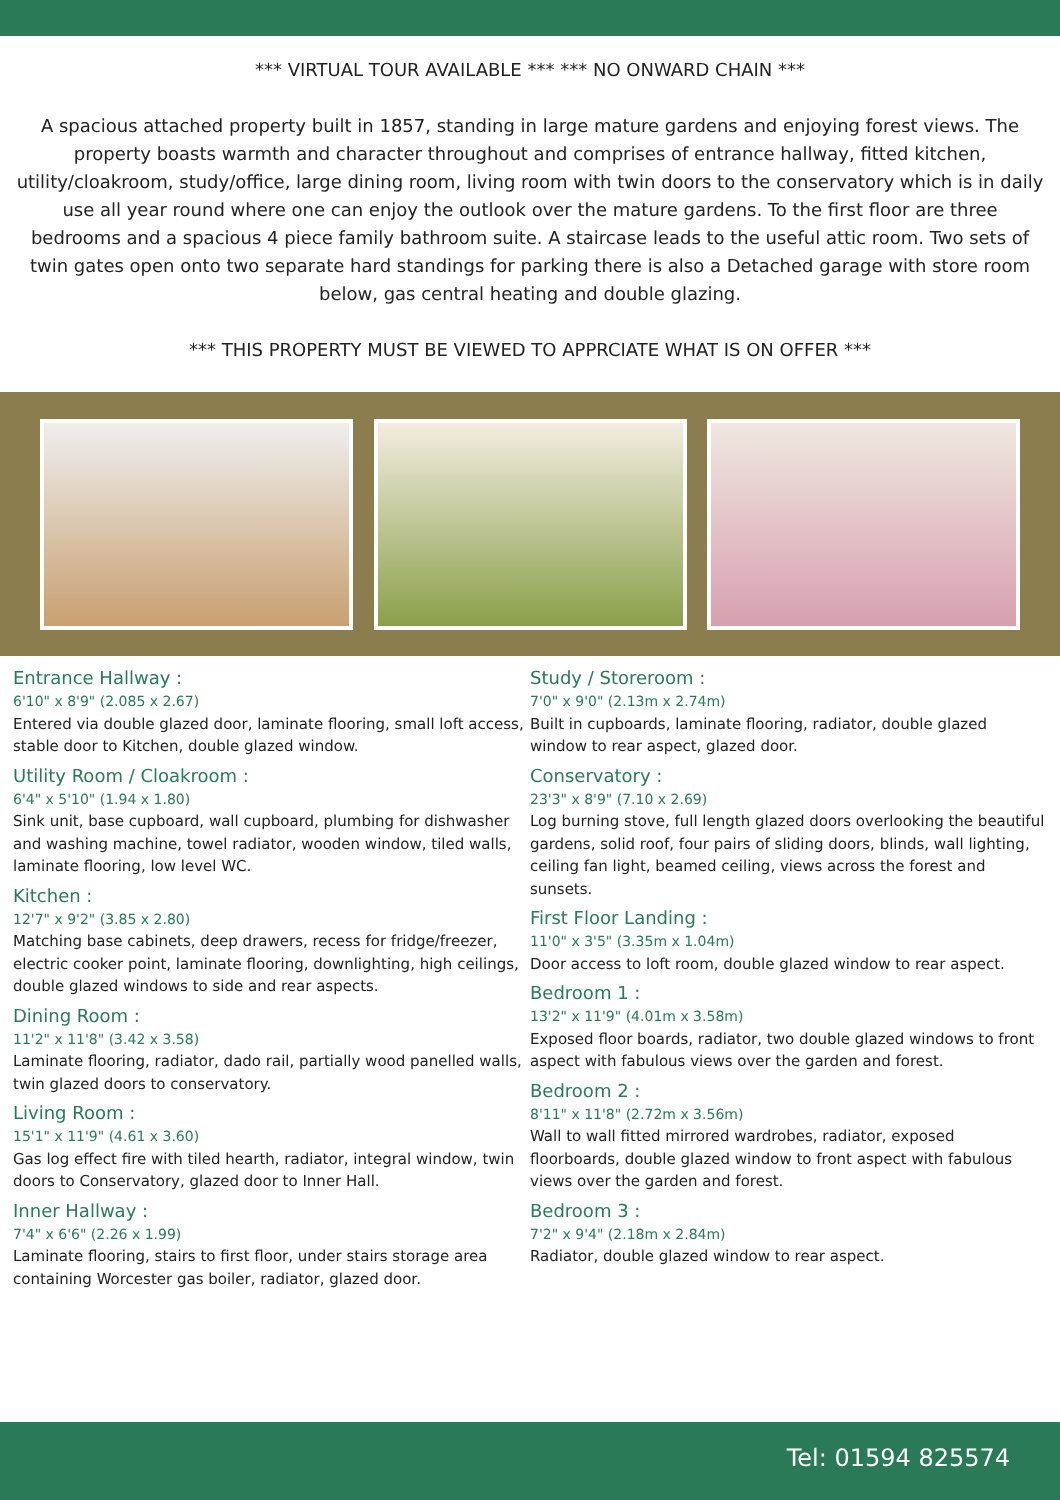*** VIRTUAL TOUR AVAILABLE *** *** NO ONWARD CHAIN ***
A spacious attached property built in 1857, standing in large mature gardens and enjoying forest views. The property boasts warmth and character throughout and comprises of entrance hallway, fitted kitchen, utility/cloakroom, study/office, large dining room, living room with twin doors to the conservatory which is in daily use all year round where one can enjoy the outlook over the mature gardens. To the first floor are three bedrooms and a spacious 4 piece family bathroom suite. A staircase leads to the useful attic room. Two sets of twin gates open onto two separate hard standings for parking there is also a Detached garage with store room below, gas central heating and double glazing.
*** THIS PROPERTY MUST BE VIEWED TO APPRCIATE WHAT IS ON OFFER ***
Entrance Hallway :
6'10" x 8'9" (2.085 x 2.67)
Entered via double glazed door, laminate flooring, small loft access, stable door to Kitchen, double glazed window.
Utility Room / Cloakroom :
6'4" x 5'10" (1.94 x 1.80)
Sink unit, base cupboard, wall cupboard, plumbing for dishwasher and washing machine, towel radiator, wooden window, tiled walls, laminate flooring, low level WC.
Kitchen :
12'7" x 9'2" (3.85 x 2.80)
Matching base cabinets, deep drawers, recess for fridge/freezer, electric cooker point, laminate flooring, downlighting, high ceilings, double glazed windows to side and rear aspects.
Dining Room :
11'2" x 11'8" (3.42 x 3.58)
Laminate flooring, radiator, dado rail, partially wood panelled walls, twin glazed doors to conservatory.
Living Room :
15'1" x 11'9" (4.61 x 3.60)
Gas log effect fire with tiled hearth, radiator, integral window, twin doors to Conservatory, glazed door to Inner Hall.
Inner Hallway :
7'4" x 6'6" (2.26 x 1.99)
Laminate flooring, stairs to first floor, under stairs storage area containing Worcester gas boiler, radiator, glazed door.
Study / Storeroom :
7'0" x 9'0" (2.13m x 2.74m)
Built in cupboards, laminate flooring, radiator, double glazed window to rear aspect, glazed door.
Conservatory :
23'3" x 8'9" (7.10 x 2.69)
Log burning stove, full length glazed doors overlooking the beautiful gardens, solid roof, four pairs of sliding doors, blinds, wall lighting, ceiling fan light, beamed ceiling, views across the forest and sunsets.
First Floor Landing :
11'0" x 3'5" (3.35m x 1.04m)
Door access to loft room, double glazed window to rear aspect.
Bedroom 1 :
13'2" x 11'9" (4.01m x 3.58m)
Exposed floor boards, radiator, two double glazed windows to front aspect with fabulous views over the garden and forest.
Bedroom 2 :
8'11" x 11'8" (2.72m x 3.56m)
Wall to wall fitted mirrored wardrobes, radiator, exposed floorboards, double glazed window to front aspect with fabulous views over the garden and forest.
Bedroom 3 :
7'2" x 9'4" (2.18m x 2.84m)
Radiator, double glazed window to rear aspect.
Tel: 01594 825574